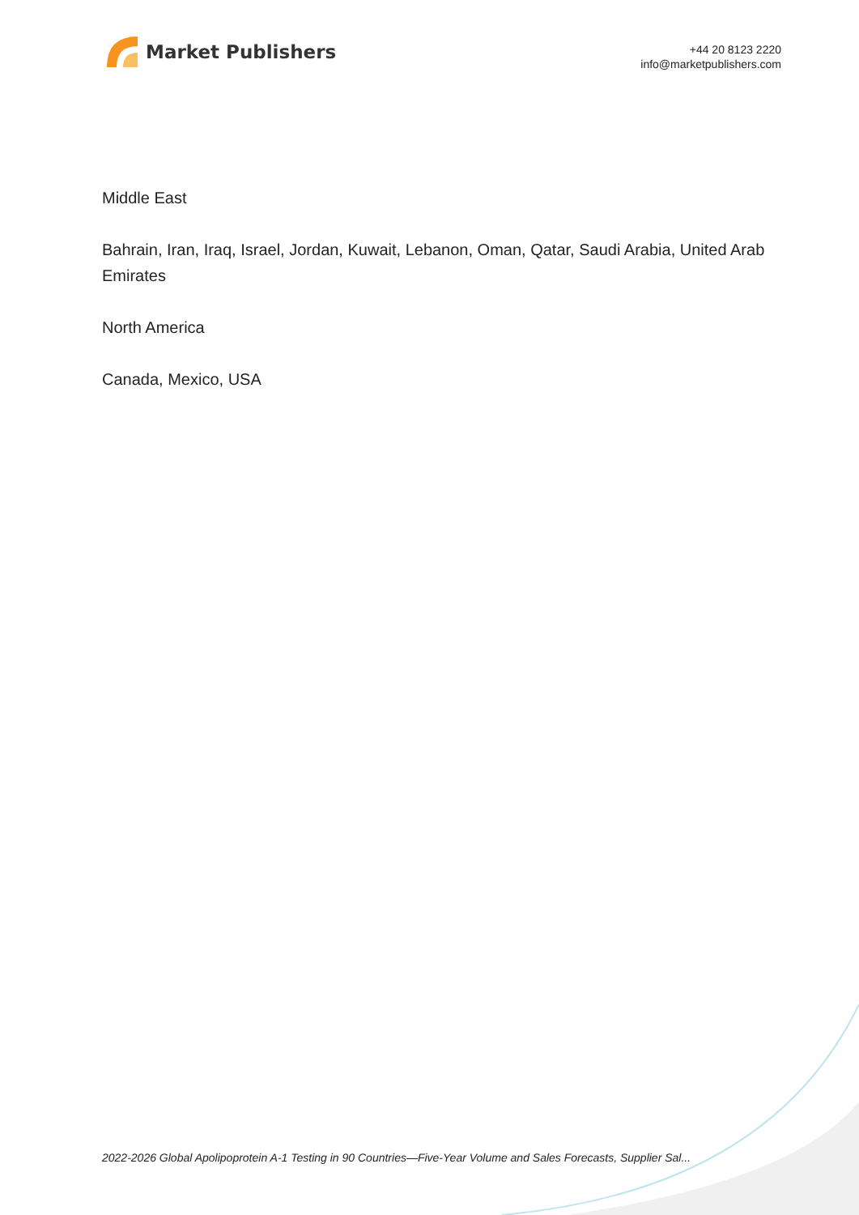Market Publishers
+44 20 8123 2220
info@marketpublishers.com
Middle East
Bahrain, Iran, Iraq, Israel, Jordan, Kuwait, Lebanon, Oman, Qatar, Saudi Arabia, United Arab Emirates
North America
Canada, Mexico, USA
2022-2026 Global Apolipoprotein A-1 Testing in 90 Countries—Five-Year Volume and Sales Forecasts, Supplier Sal...